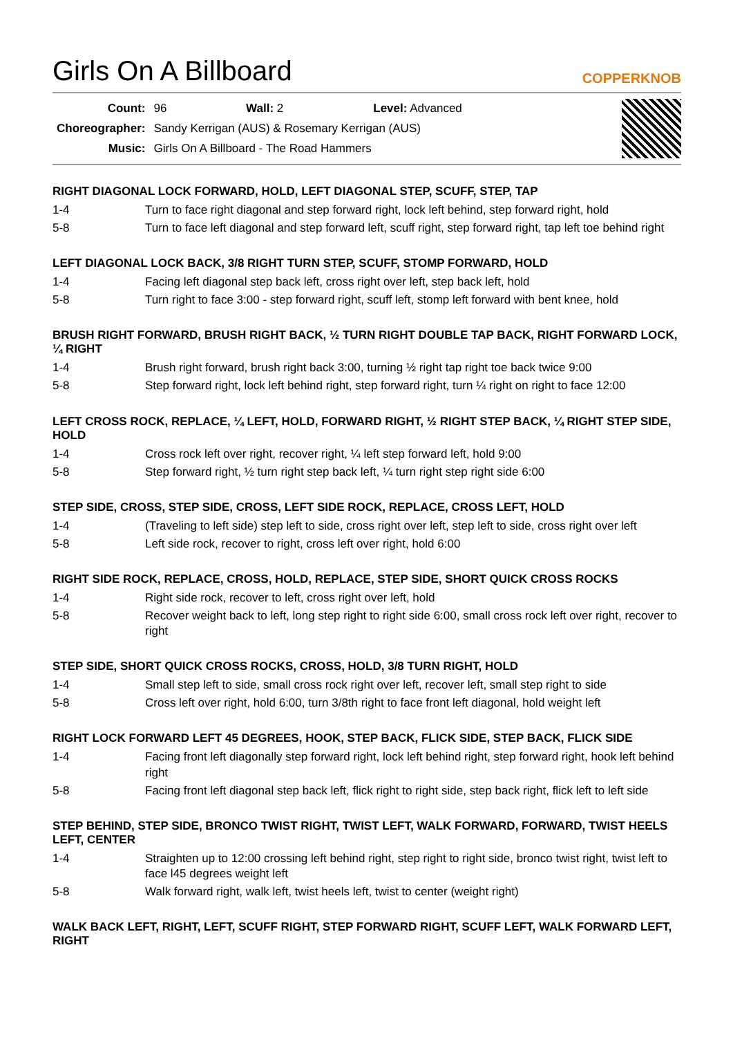Girls On A Billboard
COPPERKNOB
| Count: | 96 Wall: 2 Level: Advanced |
| Choreographer: | Sandy Kerrigan (AUS) & Rosemary Kerrigan (AUS) |
| Music: | Girls On A Billboard - The Road Hammers |
RIGHT DIAGONAL LOCK FORWARD, HOLD, LEFT DIAGONAL STEP, SCUFF, STEP, TAP
| 1-4 | Turn to face right diagonal and step forward right, lock left behind, step forward right, hold |
| 5-8 | Turn to face left diagonal and step forward left, scuff right, step forward right, tap left toe behind right |
LEFT DIAGONAL LOCK BACK, 3/8 RIGHT TURN STEP, SCUFF, STOMP FORWARD, HOLD
| 1-4 | Facing left diagonal step back left, cross right over left, step back left, hold |
| 5-8 | Turn right to face 3:00 - step forward right, scuff left, stomp left forward with bent knee, hold |
BRUSH RIGHT FORWARD, BRUSH RIGHT BACK, ½ TURN RIGHT DOUBLE TAP BACK, RIGHT FORWARD LOCK, ¼ RIGHT
| 1-4 | Brush right forward, brush right back 3:00, turning ½ right tap right toe back twice 9:00 |
| 5-8 | Step forward right, lock left behind right, step forward right, turn ¼ right on right to face 12:00 |
LEFT CROSS ROCK, REPLACE, ¼ LEFT, HOLD, FORWARD RIGHT, ½ RIGHT STEP BACK, ¼ RIGHT STEP SIDE, HOLD
| 1-4 | Cross rock left over right, recover right, ¼ left step forward left, hold 9:00 |
| 5-8 | Step forward right, ½ turn right step back left, ¼ turn right step right side 6:00 |
STEP SIDE, CROSS, STEP SIDE, CROSS, LEFT SIDE ROCK, REPLACE, CROSS LEFT, HOLD
| 1-4 | (Traveling to left side) step left to side, cross right over left, step left to side, cross right over left |
| 5-8 | Left side rock, recover to right, cross left over right, hold 6:00 |
RIGHT SIDE ROCK, REPLACE, CROSS, HOLD, REPLACE, STEP SIDE, SHORT QUICK CROSS ROCKS
| 1-4 | Right side rock, recover to left, cross right over left, hold |
| 5-8 | Recover weight back to left, long step right to right side 6:00, small cross rock left over right, recover to right |
STEP SIDE, SHORT QUICK CROSS ROCKS, CROSS, HOLD, 3/8 TURN RIGHT, HOLD
| 1-4 | Small step left to side, small cross rock right over left, recover left, small step right to side |
| 5-8 | Cross left over right, hold 6:00, turn 3/8th right to face front left diagonal, hold weight left |
RIGHT LOCK FORWARD LEFT 45 DEGREES, HOOK, STEP BACK, FLICK SIDE, STEP BACK, FLICK SIDE
| 1-4 | Facing front left diagonally step forward right, lock left behind right, step forward right, hook left behind right |
| 5-8 | Facing front left diagonal step back left, flick right to right side, step back right, flick left to left side |
STEP BEHIND, STEP SIDE, BRONCO TWIST RIGHT, TWIST LEFT, WALK FORWARD, FORWARD, TWIST HEELS LEFT, CENTER
| 1-4 | Straighten up to 12:00 crossing left behind right, step right to right side, bronco twist right, twist left to face l45 degrees weight left |
| 5-8 | Walk forward right, walk left, twist heels left, twist to center (weight right) |
WALK BACK LEFT, RIGHT, LEFT, SCUFF RIGHT, STEP FORWARD RIGHT, SCUFF LEFT, WALK FORWARD LEFT, RIGHT